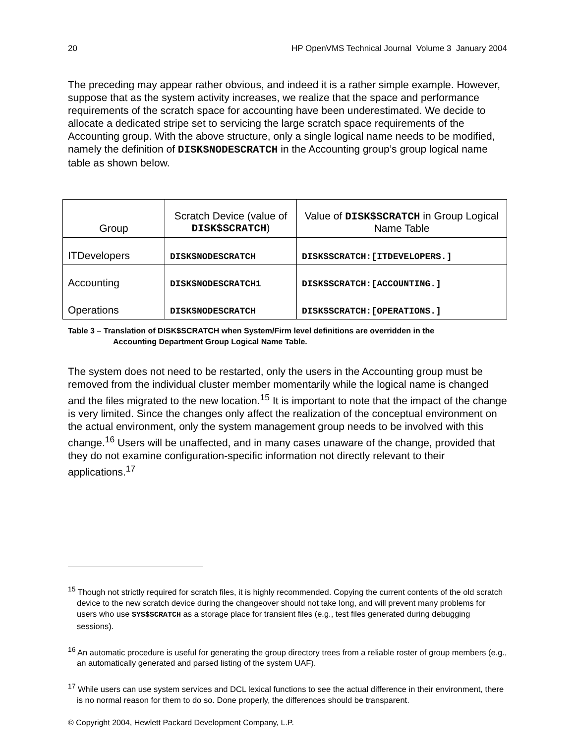20 HP OpenVMS Technical Journal Volume 3 January 2004
The preceding may appear rather obvious, and indeed it is a rather simple example. However, suppose that as the system activity increases, we realize that the space and performance requirements of the scratch space for accounting have been underestimated. We decide to allocate a dedicated stripe set to servicing the large scratch space requirements of the Accounting group. With the above structure, only a single logical name needs to be modified, namely the definition of DISK$NODESCRATCH in the Accounting group’s group logical name table as shown below.
| Group | Scratch Device (value of DISK$SCRATCH ) | Value of DISK$SCRATCH in Group Logical Name Table |
| --- | --- | --- |
| ITDevelopers | DISK$NODESCRATCH | DISK$SCRATCH:[ITDEVELOPERS.] |
| Accounting | DISK$NODESCRATCH1 | DISK$SCRATCH:[ACCOUNTING.] |
| Operations | DISK$NODESCRATCH | DISK$SCRATCH:[OPERATIONS.] |
Table 3 – Translation of DISK$SCRATCH when System/Firm level definitions are overridden in the
Accounting Department Group Logical Name Table.
The system does not need to be restarted, only the users in the Accounting group must be removed from the individual cluster member momentarily while the logical name is changed and the files migrated to the new location.<sup>15</sup> It is important to note that the impact of the change is very limited. Since the changes only affect the realization of the conceptual environment on the actual environment, only the system management group needs to be involved with this change.<sup>16</sup> Users will be unaffected, and in many cases unaware of the change, provided that they do not examine configuration-specific information not directly relevant to their applications.<sup>17</sup>
<sup>15</sup> Though not strictly required for scratch files, it is highly recommended. Copying the current contents of the old scratch device to the new scratch device during the changeover should not take long, and will prevent many problems for users who use SYS$SCRATCH as a storage place for transient files (e.g., test files generated during debugging sessions).
<sup>16</sup> An automatic procedure is useful for generating the group directory trees from a reliable roster of group members (e.g., an automatically generated and parsed listing of the system UAF).
<sup>17</sup> While users can use system services and DCL lexical functions to see the actual difference in their environment, there is no normal reason for them to do so. Done properly, the differences should be transparent.
© Copyright 2004, Hewlett Packard Development Company, L.P.